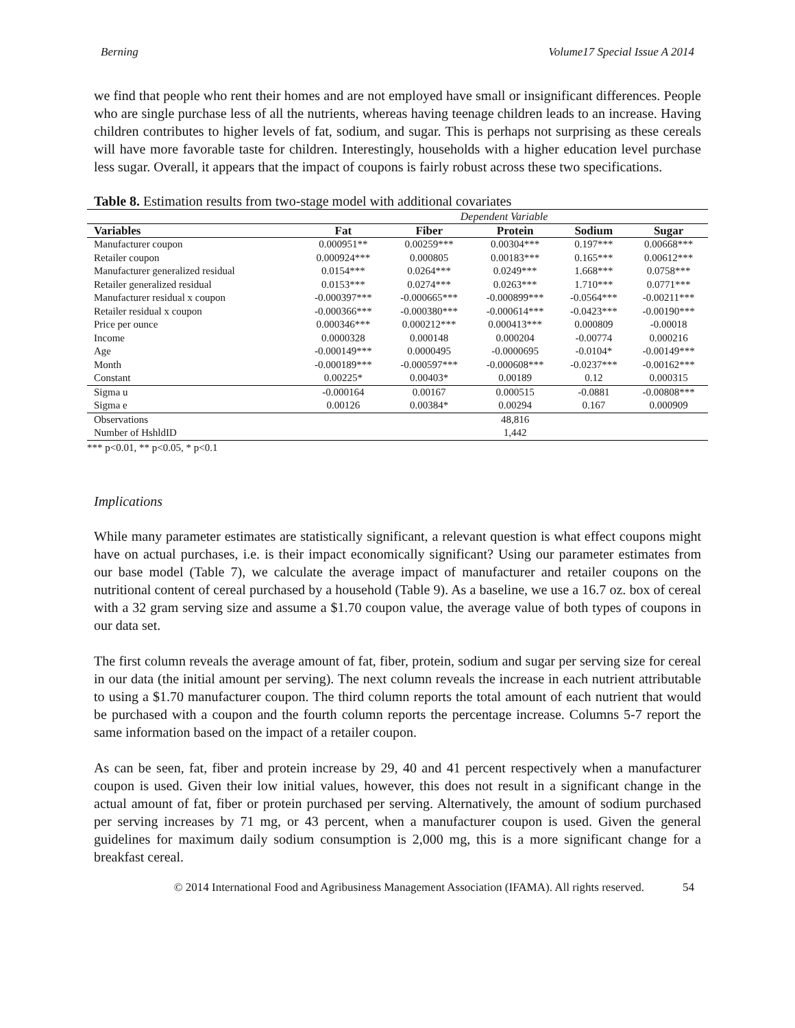Berning Volume17 Special Issue A 2014
we find that people who rent their homes and are not employed have small or insignificant differences. People who are single purchase less of all the nutrients, whereas having teenage children leads to an increase. Having children contributes to higher levels of fat, sodium, and sugar. This is perhaps not surprising as these cereals will have more favorable taste for children. Interestingly, households with a higher education level purchase less sugar. Overall, it appears that the impact of coupons is fairly robust across these two specifications.
Table 8. Estimation results from two-stage model with additional covariates
| | Dependent Variable | | | | |
| Variables | Fat | Fiber | Protein | Sodium | Sugar |
| Manufacturer coupon | 0.000951** | 0.00259*** | 0.00304*** | 0.197*** | 0.00668*** |
| Retailer coupon | 0.000924*** | 0.000805 | 0.00183*** | 0.165*** | 0.00612*** |
| Manufacturer generalized residual | 0.0154*** | 0.0264*** | 0.0249*** | 1.668*** | 0.0758*** |
| Retailer generalized residual | 0.0153*** | 0.0274*** | 0.0263*** | 1.710*** | 0.0771*** |
| Manufacturer residual x coupon | -0.000397*** | -0.000665*** | -0.000899*** | -0.0564*** | -0.00211*** |
| Retailer residual x coupon | -0.000366*** | -0.000380*** | -0.000614*** | -0.0423*** | -0.00190*** |
| Price per ounce | 0.000346*** | 0.000212*** | 0.000413*** | 0.000809 | -0.00018 |
| Income | 0.0000328 | 0.000148 | 0.000204 | -0.00774 | 0.000216 |
| Age | -0.000149*** | 0.0000495 | -0.0000695 | -0.0104* | -0.00149*** |
| Month | -0.000189*** | -0.000597*** | -0.000608*** | -0.0237*** | -0.00162*** |
| Constant | 0.00225* | 0.00403* | 0.00189 | 0.12 | 0.000315 |
| Sigma u | -0.000164 | 0.00167 | 0.000515 | -0.0881 | -0.00808*** |
| Sigma e | 0.00126 | 0.00384* | 0.00294 | 0.167 | 0.000909 |
| Observations | | | 48,816 | | |
| Number of HshldID | | | 1,442 | | |
*** p<0.01, ** p<0.05, * p<0.1
Implications
While many parameter estimates are statistically significant, a relevant question is what effect coupons might have on actual purchases, i.e. is their impact economically significant? Using our parameter estimates from our base model (Table 7), we calculate the average impact of manufacturer and retailer coupons on the nutritional content of cereal purchased by a household (Table 9). As a baseline, we use a 16.7 oz. box of cereal with a 32 gram serving size and assume a $1.70 coupon value, the average value of both types of coupons in our data set.
The first column reveals the average amount of fat, fiber, protein, sodium and sugar per serving size for cereal in our data (the initial amount per serving). The next column reveals the increase in each nutrient attributable to using a $1.70 manufacturer coupon. The third column reports the total amount of each nutrient that would be purchased with a coupon and the fourth column reports the percentage increase. Columns 5-7 report the same information based on the impact of a retailer coupon.
As can be seen, fat, fiber and protein increase by 29, 40 and 41 percent respectively when a manufacturer coupon is used. Given their low initial values, however, this does not result in a significant change in the actual amount of fat, fiber or protein purchased per serving. Alternatively, the amount of sodium purchased per serving increases by 71 mg, or 43 percent, when a manufacturer coupon is used. Given the general guidelines for maximum daily sodium consumption is 2,000 mg, this is a more significant change for a breakfast cereal.
© 2014 International Food and Agribusiness Management Association (IFAMA). All rights reserved. 54